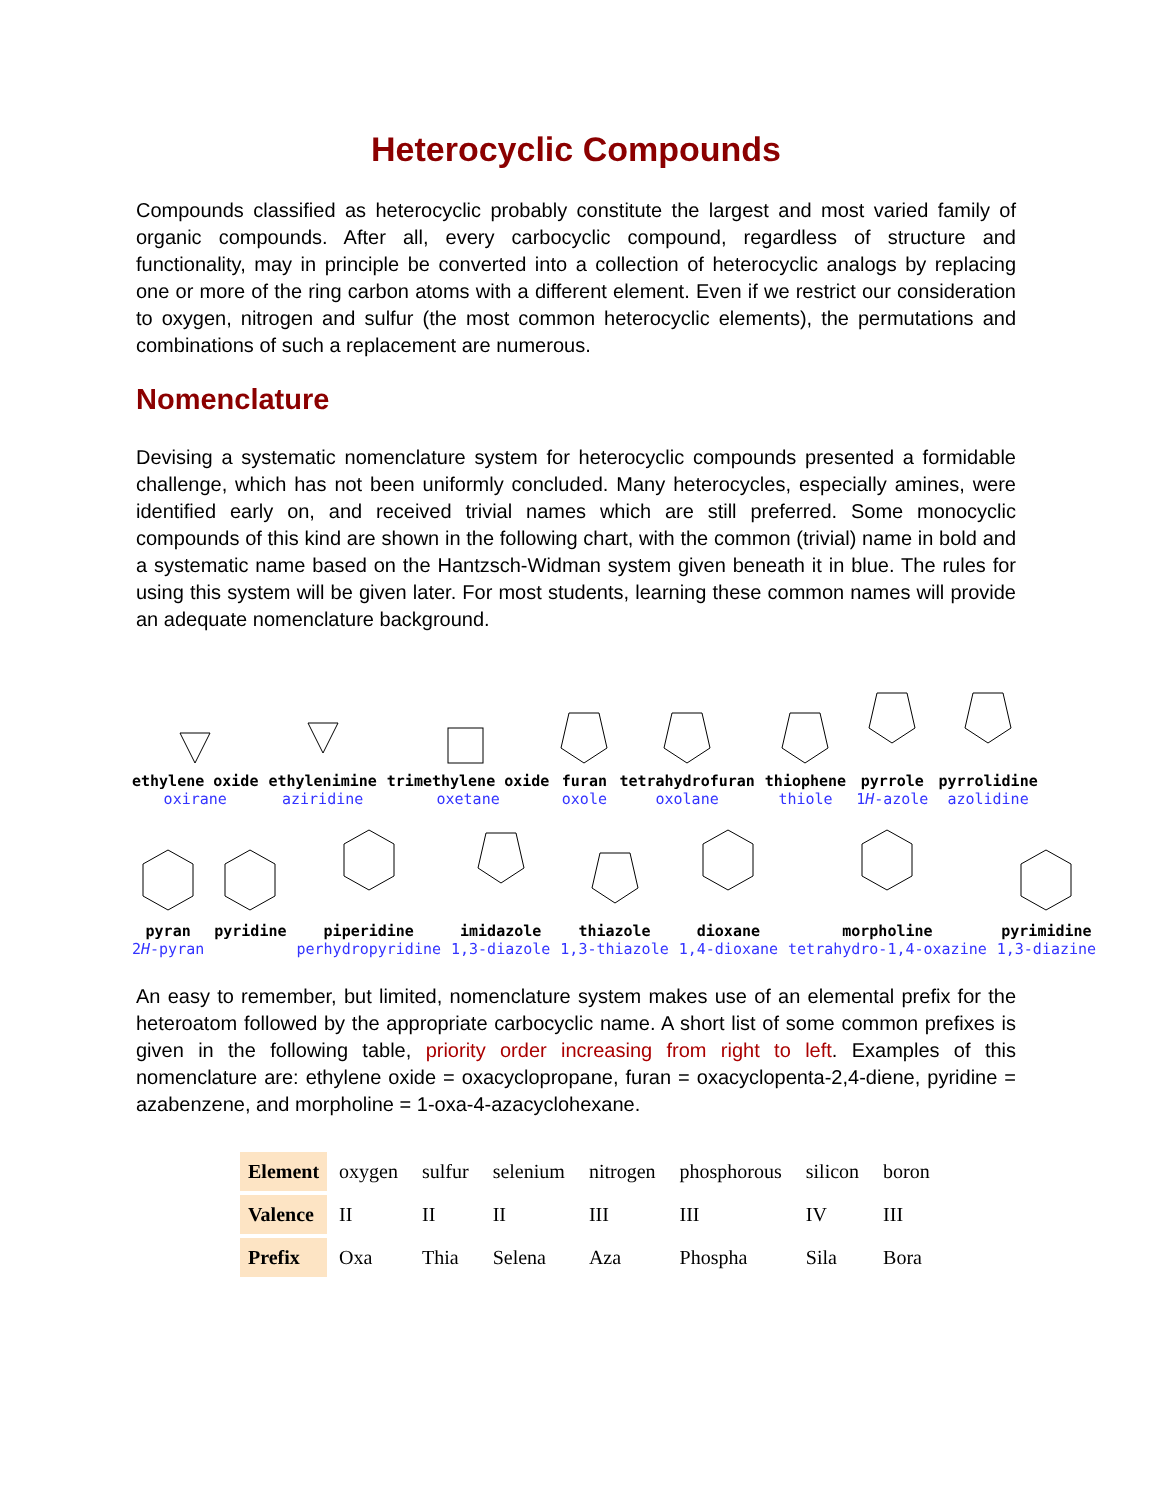Heterocyclic Compounds
Compounds classified as heterocyclic probably constitute the largest and most varied family of organic compounds. After all, every carbocyclic compound, regardless of structure and functionality, may in principle be converted into a collection of heterocyclic analogs by replacing one or more of the ring carbon atoms with a different element. Even if we restrict our consideration to oxygen, nitrogen and sulfur (the most common heterocyclic elements), the permutations and combinations of such a replacement are numerous.
Nomenclature
Devising a systematic nomenclature system for heterocyclic compounds presented a formidable challenge, which has not been uniformly concluded. Many heterocycles, especially amines, were identified early on, and received trivial names which are still preferred. Some monocyclic compounds of this kind are shown in the following chart, with the common (trivial) name in bold and a systematic name based on the Hantzsch-Widman system given beneath it in blue. The rules for using this system will be given later. For most students, learning these common names will provide an adequate nomenclature background.
ethylene oxide
oxirane
ethylenimine
aziridine
trimethylene oxide
oxetane
furan
oxole
tetrahydrofuran
oxolane
thiophene
thiole
pyrrole
1H-azole
pyrrolidine
azolidine
pyran
2H-pyran
pyridine
piperidine
perhydropyridine
imidazole
1,3-diazole
thiazole
1,3-thiazole
dioxane
1,4-dioxane
morpholine
tetrahydro-1,4-oxazine
pyrimidine
1,3-diazine
An easy to remember, but limited, nomenclature system makes use of an elemental prefix for the heteroatom followed by the appropriate carbocyclic name. A short list of some common prefixes is given in the following table, priority order increasing from right to left. Examples of this nomenclature are: ethylene oxide = oxacyclopropane, furan = oxacyclopenta-2,4-diene, pyridine = azabenzene, and morpholine = 1-oxa-4-azacyclohexane.
| Element | oxygen | sulfur | selenium | nitrogen | phosphorous | silicon | boron |
| Valence | II | II | II | III | III | IV | III |
| Prefix | Oxa | Thia | Selena | Aza | Phospha | Sila | Bora |